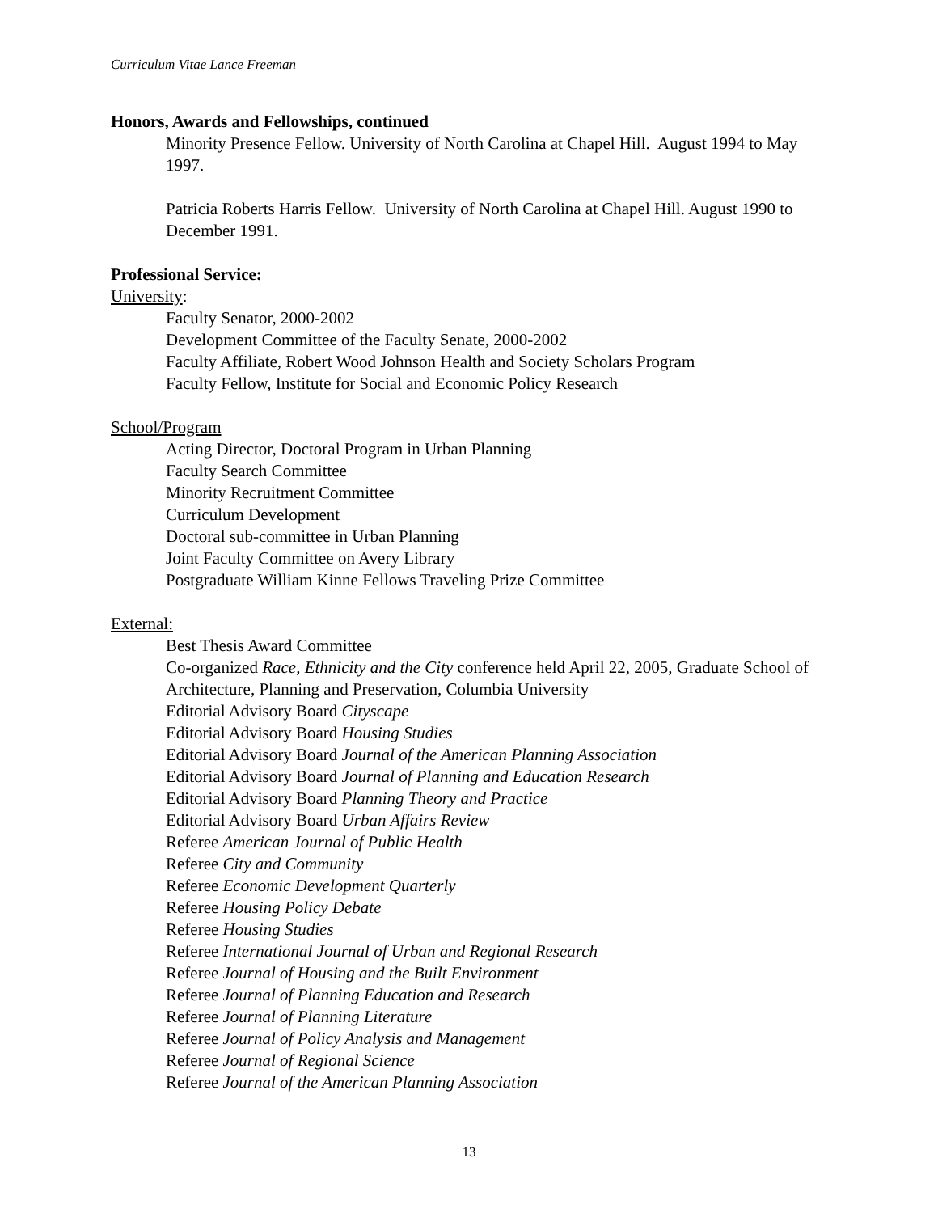Curriculum Vitae Lance Freeman
Honors, Awards and Fellowships, continued
Minority Presence Fellow. University of North Carolina at Chapel Hill. August 1994 to May 1997.
Patricia Roberts Harris Fellow. University of North Carolina at Chapel Hill. August 1990 to December 1991.
Professional Service:
University:
Faculty Senator, 2000-2002
Development Committee of the Faculty Senate, 2000-2002
Faculty Affiliate, Robert Wood Johnson Health and Society Scholars Program
Faculty Fellow, Institute for Social and Economic Policy Research
School/Program
Acting Director, Doctoral Program in Urban Planning
Faculty Search Committee
Minority Recruitment Committee
Curriculum Development
Doctoral sub-committee in Urban Planning
Joint Faculty Committee on Avery Library
Postgraduate William Kinne Fellows Traveling Prize Committee
External:
Best Thesis Award Committee
Co-organized Race, Ethnicity and the City conference held April 22, 2005, Graduate School of Architecture, Planning and Preservation, Columbia University
Editorial Advisory Board Cityscape
Editorial Advisory Board Housing Studies
Editorial Advisory Board Journal of the American Planning Association
Editorial Advisory Board Journal of Planning and Education Research
Editorial Advisory Board Planning Theory and Practice
Editorial Advisory Board Urban Affairs Review
Referee American Journal of Public Health
Referee City and Community
Referee Economic Development Quarterly
Referee Housing Policy Debate
Referee Housing Studies
Referee International Journal of Urban and Regional Research
Referee Journal of Housing and the Built Environment
Referee Journal of Planning Education and Research
Referee Journal of Planning Literature
Referee Journal of Policy Analysis and Management
Referee Journal of Regional Science
Referee Journal of the American Planning Association
13